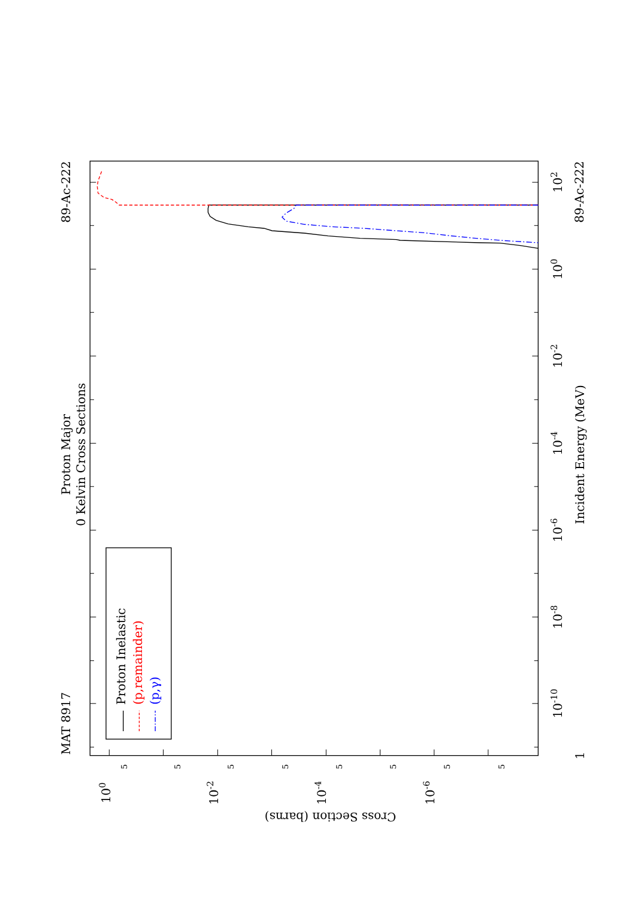MAT 8917
Proton Major
0 Kelvin Cross Sections
89-Ac-222
89-Ac-222
Incident Energy (MeV)
Cross Section (barns)
Proton Inelastic
(p,remainder)
(p,γ)
1
10-10
10-8
10-6
10-4
10-2
100
102
100
10-2
10-4
10-6
5
5
5
5
5
5
5
5